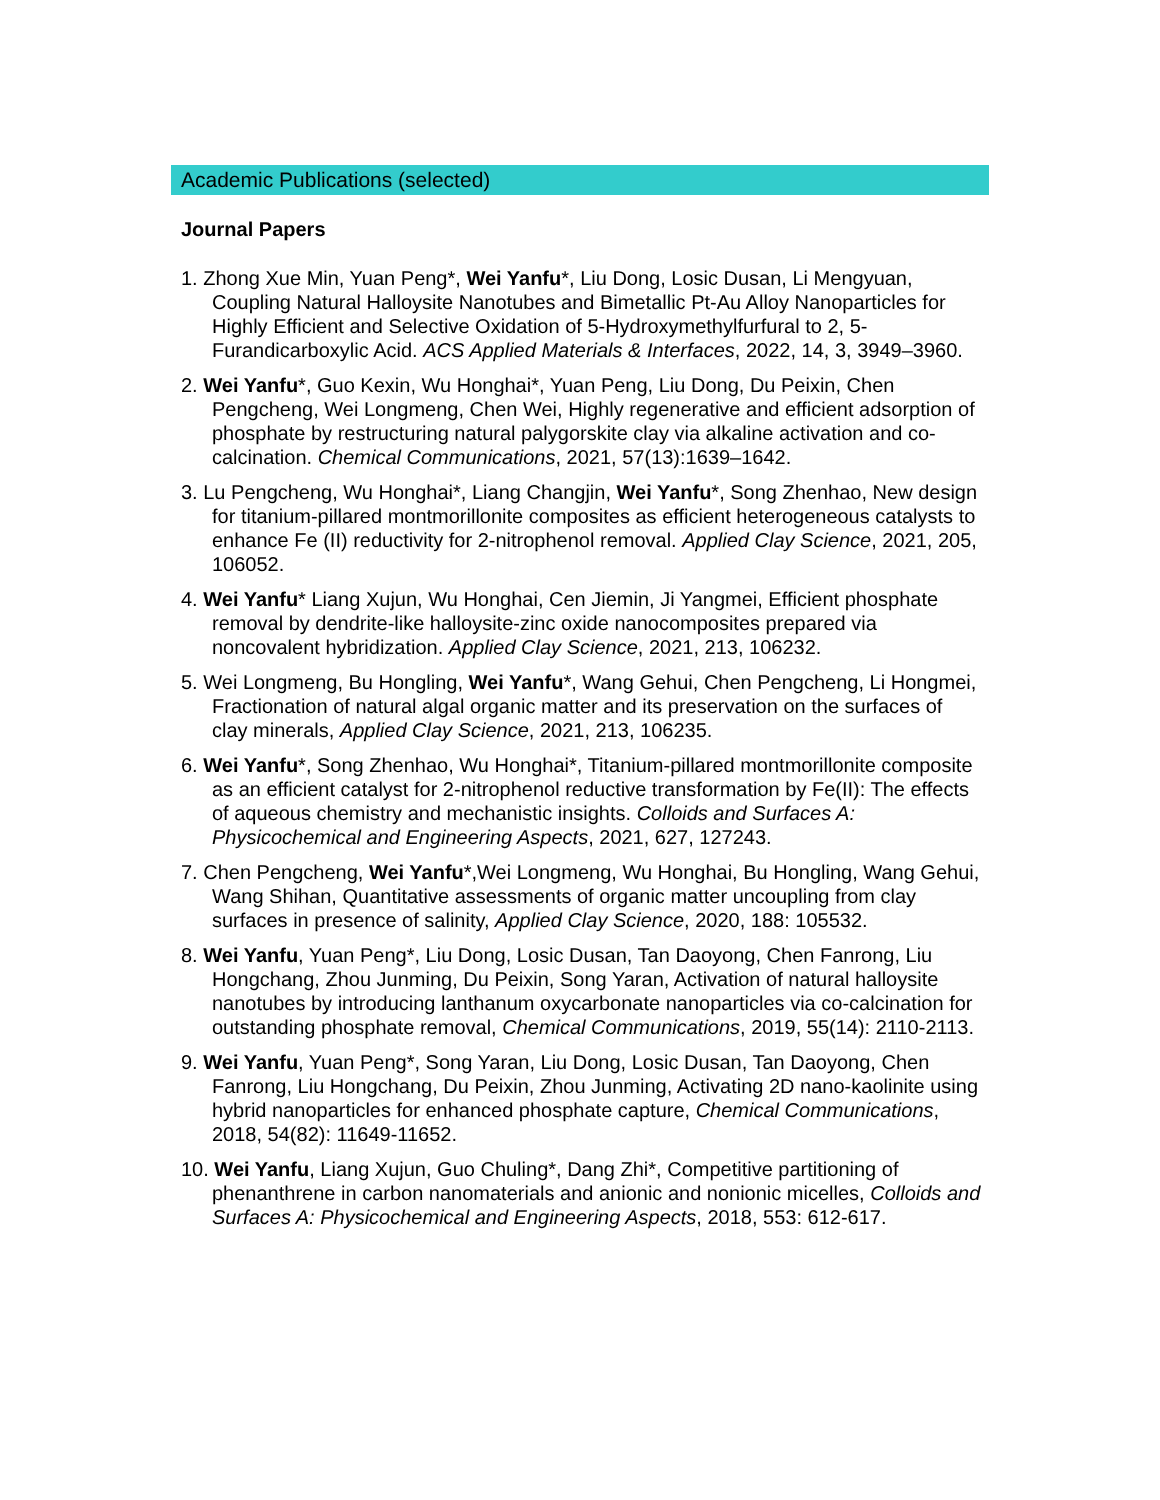Academic Publications (selected)
Journal Papers
1. Zhong Xue Min, Yuan Peng*, Wei Yanfu*, Liu Dong, Losic Dusan, Li Mengyuan, Coupling Natural Halloysite Nanotubes and Bimetallic Pt-Au Alloy Nanoparticles for Highly Efficient and Selective Oxidation of 5-Hydroxymethylfurfural to 2, 5-Furandicarboxylic Acid. ACS Applied Materials & Interfaces, 2022, 14, 3, 3949–3960.
2. Wei Yanfu*, Guo Kexin, Wu Honghai*, Yuan Peng, Liu Dong, Du Peixin, Chen Pengcheng, Wei Longmeng, Chen Wei, Highly regenerative and efficient adsorption of phosphate by restructuring natural palygorskite clay via alkaline activation and co-calcination. Chemical Communications, 2021, 57(13):1639–1642.
3. Lu Pengcheng, Wu Honghai*, Liang Changjin, Wei Yanfu*, Song Zhenhao, New design for titanium-pillared montmorillonite composites as efficient heterogeneous catalysts to enhance Fe (II) reductivity for 2-nitrophenol removal. Applied Clay Science, 2021, 205, 106052.
4. Wei Yanfu* Liang Xujun, Wu Honghai, Cen Jiemin, Ji Yangmei, Efficient phosphate removal by dendrite-like halloysite-zinc oxide nanocomposites prepared via noncovalent hybridization. Applied Clay Science, 2021, 213, 106232.
5. Wei Longmeng, Bu Hongling, Wei Yanfu*, Wang Gehui, Chen Pengcheng, Li Hongmei, Fractionation of natural algal organic matter and its preservation on the surfaces of clay minerals, Applied Clay Science, 2021, 213, 106235.
6. Wei Yanfu*, Song Zhenhao, Wu Honghai*, Titanium-pillared montmorillonite composite as an efficient catalyst for 2-nitrophenol reductive transformation by Fe(II): The effects of aqueous chemistry and mechanistic insights. Colloids and Surfaces A: Physicochemical and Engineering Aspects, 2021, 627, 127243.
7. Chen Pengcheng, Wei Yanfu*,Wei Longmeng, Wu Honghai, Bu Hongling, Wang Gehui, Wang Shihan, Quantitative assessments of organic matter uncoupling from clay surfaces in presence of salinity, Applied Clay Science, 2020, 188: 105532.
8. Wei Yanfu, Yuan Peng*, Liu Dong, Losic Dusan, Tan Daoyong, Chen Fanrong, Liu Hongchang, Zhou Junming, Du Peixin, Song Yaran, Activation of natural halloysite nanotubes by introducing lanthanum oxycarbonate nanoparticles via co-calcination for outstanding phosphate removal, Chemical Communications, 2019, 55(14): 2110-2113.
9. Wei Yanfu, Yuan Peng*, Song Yaran, Liu Dong, Losic Dusan, Tan Daoyong, Chen Fanrong, Liu Hongchang, Du Peixin, Zhou Junming, Activating 2D nano-kaolinite using hybrid nanoparticles for enhanced phosphate capture, Chemical Communications, 2018, 54(82): 11649-11652.
10. Wei Yanfu, Liang Xujun, Guo Chuling*, Dang Zhi*, Competitive partitioning of phenanthrene in carbon nanomaterials and anionic and nonionic micelles, Colloids and Surfaces A: Physicochemical and Engineering Aspects, 2018, 553: 612-617.